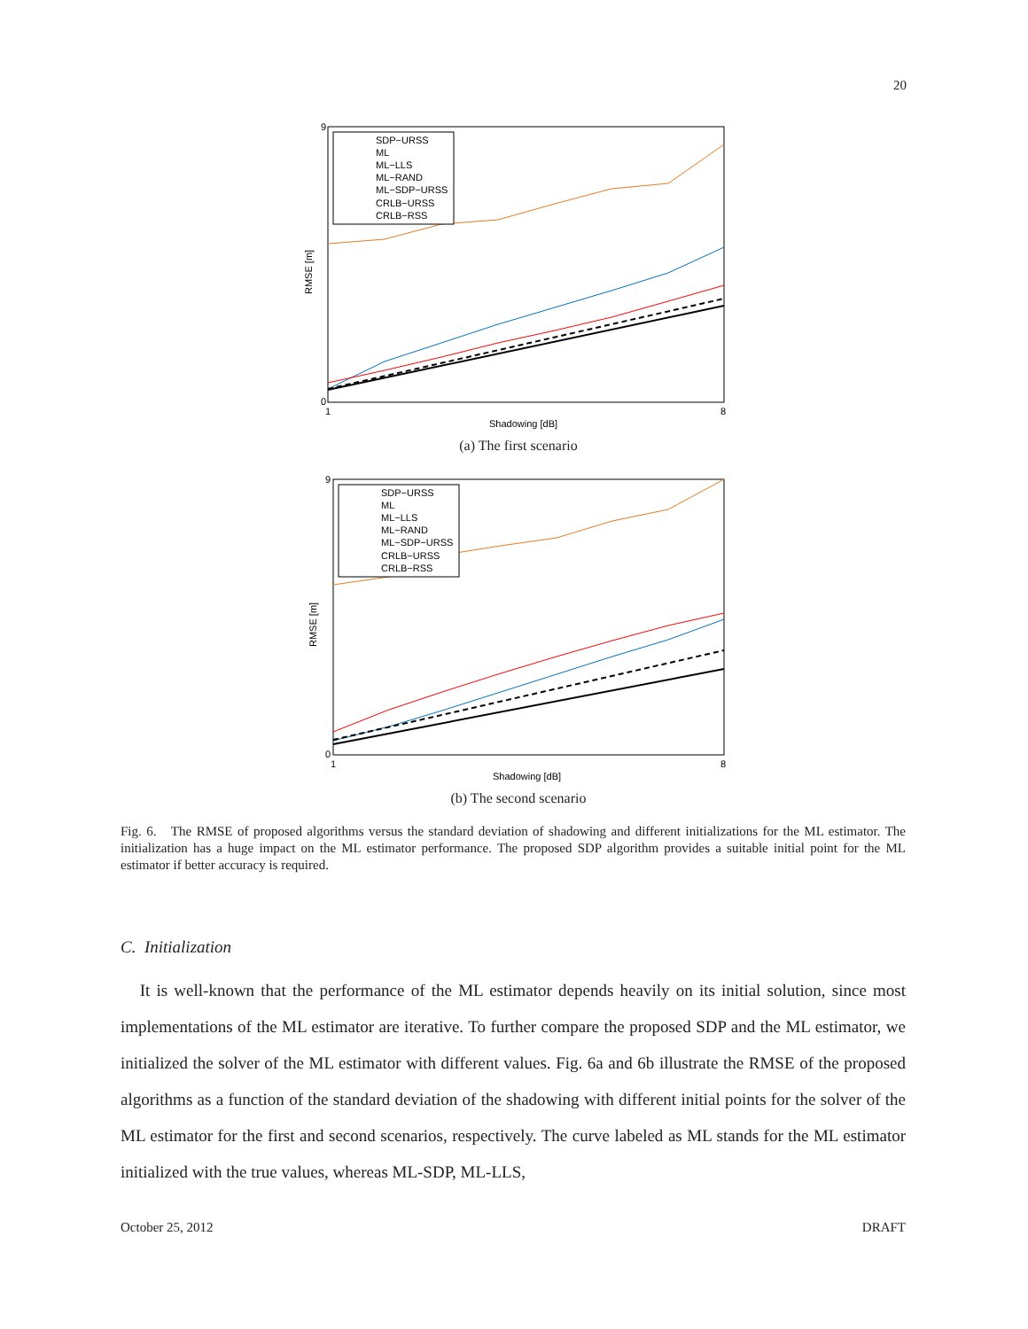20
9
0
RMSE [m]
1
8
Shadowing [dB]
SDP−URSS
ML
ML−LLS
ML−RAND
ML−SDP−URSS
CRLB−URSS
CRLB−RSS
(a) The first scenario
9
0
RMSE [m]
1
8
Shadowing [dB]
SDP−URSS
ML
ML−LLS
ML−RAND
ML−SDP−URSS
CRLB−URSS
CRLB−RSS
(b) The second scenario
Fig. 6. The RMSE of proposed algorithms versus the standard deviation of shadowing and different initializations for the ML estimator. The initialization has a huge impact on the ML estimator performance. The proposed SDP algorithm provides a suitable initial point for the ML estimator if better accuracy is required.
C. Initialization
It is well-known that the performance of the ML estimator depends heavily on its initial solution, since most implementations of the ML estimator are iterative. To further compare the proposed SDP and the ML estimator, we initialized the solver of the ML estimator with different values. Fig. 6a and 6b illustrate the RMSE of the proposed algorithms as a function of the standard deviation of the shadowing with different initial points for the solver of the ML estimator for the first and second scenarios, respectively. The curve labeled as ML stands for the ML estimator initialized with the true values, whereas ML-SDP, ML-LLS,
October 25, 2012 DRAFT